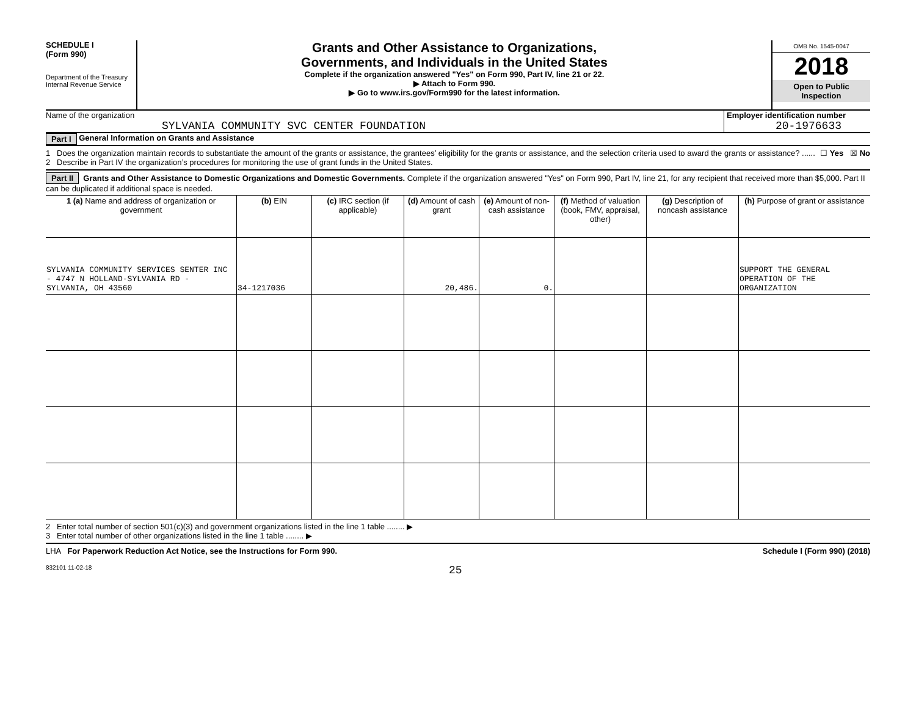SCHEDULE I
(Form 990)
Department of the Treasury
Internal Revenue Service
Grants and Other Assistance to Organizations,
Governments, and Individuals in the United States
Complete if the organization answered "Yes" on Form 990, Part IV, line 21 or 22.
▶ Attach to Form 990.
▶ Go to www.irs.gov/Form990 for the latest information.
OMB No. 1545-0047
2018
Open to Public
Inspection
Name of the organization
SYLVANIA COMMUNITY SVC CENTER FOUNDATION
Employer identification number
20-1976633
Part I General Information on Grants and Assistance
1 Does the organization maintain records to substantiate the amount of the grants or assistance, the grantees’ eligibility for the grants or assistance, and the selection criteria used to award the grants or assistance? ...... ☐ Yes ☒ No
2 Describe in Part IV the organization’s procedures for monitoring the use of grant funds in the United States.
Part II Grants and Other Assistance to Domestic Organizations and Domestic Governments. Complete if the organization answered "Yes" on Form 990, Part IV, line 21, for any recipient that received more than $5,000. Part II can be duplicated if additional space is needed.
| 1 (a) Name and address of organization or government | (b) EIN | (c) IRC section (if applicable) | (d) Amount of cash grant | (e) Amount of non-cash assistance | (f) Method of valuation (book, FMV, appraisal, other) | (g) Description of noncash assistance | (h) Purpose of grant or assistance |
| --- | --- | --- | --- | --- | --- | --- | --- |
| SYLVANIA COMMUNITY SERVICES SENTER INC - 4747 N HOLLAND-SYLVANIA RD - SYLVANIA, OH 43560 | 34-1217036 | | 20,486. | 0. | | | SUPPORT THE GENERAL OPERATION OF THE ORGANIZATION |
2 Enter total number of section 501(c)(3) and government organizations listed in the line 1 table ........ ▶
3 Enter total number of other organizations listed in the line 1 table ........ ▶
LHA For Paperwork Reduction Act Notice, see the Instructions for Form 990. Schedule I (Form 990) (2018)
832101 11-02-18 25